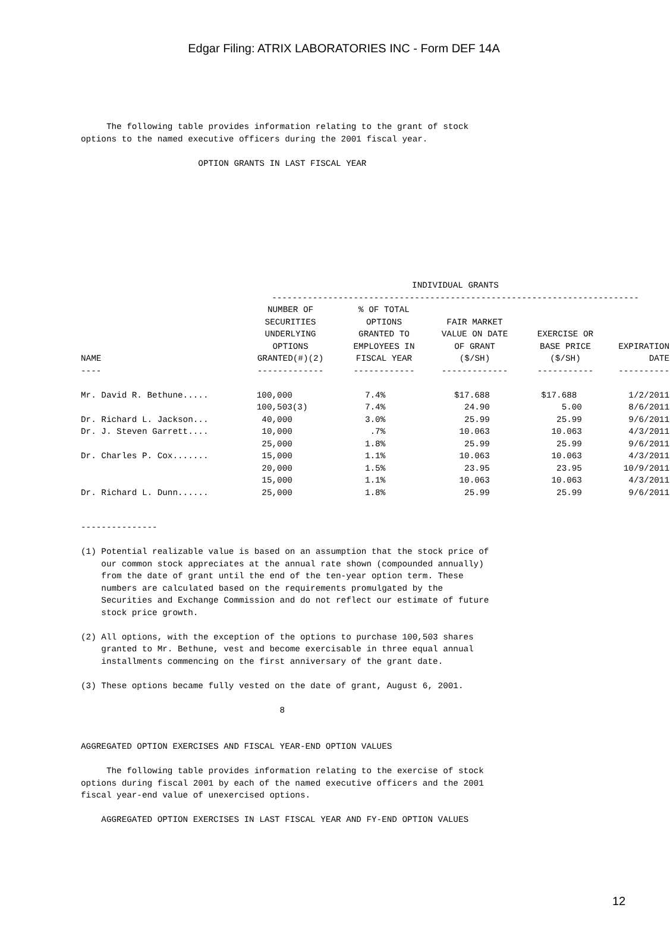Edgar Filing: ATRIX LABORATORIES INC - Form DEF 14A
     The following table provides information relating to the grant of stock
options to the named executive officers during the 2001 fiscal year.

                       OPTION GRANTS IN LAST FISCAL YEAR
| | INDIVIDUAL GRANTS ------------------------------------------------------------------------ | | | | |
| --- | --- | --- | --- | --- | --- |
| NAME ---- | NUMBER OF SECURITIES UNDERLYING OPTIONS GRANTED(#)(2) ------------- | % OF TOTAL OPTIONS GRANTED TO EMPLOYEES IN FISCAL YEAR ------------ | FAIR MARKET VALUE ON DATE OF GRANT ($/SH) ------------- | EXERCISE OR BASE PRICE ($/SH) ----------- | EXPIRATION DATE ---------- |
| Mr. David R. Bethune..... | 100,000 | 7.4% | $17.688 | $17.688 | 1/2/2011 |
| | 100,503(3) | 7.4% | 24.90 | 5.00 | 8/6/2011 |
| Dr. Richard L. Jackson... | 40,000 | 3.0% | 25.99 | 25.99 | 9/6/2011 |
| Dr. J. Steven Garrett.... | 10,000 | .7% | 10.063 | 10.063 | 4/3/2011 |
| | 25,000 | 1.8% | 25.99 | 25.99 | 9/6/2011 |
| Dr. Charles P. Cox....... | 15,000 | 1.1% | 10.063 | 10.063 | 4/3/2011 |
| | 20,000 | 1.5% | 23.95 | 23.95 | 10/9/2011 |
| | 15,000 | 1.1% | 10.063 | 10.063 | 4/3/2011 |
| Dr. Richard L. Dunn...... | 25,000 | 1.8% | 25.99 | 25.99 | 9/6/2011 |
---------------

(1) Potential realizable value is based on an assumption that the stock price of
    our common stock appreciates at the annual rate shown (compounded annually)
    from the date of grant until the end of the ten-year option term. These
    numbers are calculated based on the requirements promulgated by the
    Securities and Exchange Commission and do not reflect our estimate of future
    stock price growth.

(2) All options, with the exception of the options to purchase 100,503 shares
    granted to Mr. Bethune, vest and become exercisable in three equal annual
    installments commencing on the first anniversary of the grant date.

(3) These options became fully vested on the date of grant, August 6, 2001.

                                       8


AGGREGATED OPTION EXERCISES AND FISCAL YEAR-END OPTION VALUES

     The following table provides information relating to the exercise of stock
options during fiscal 2001 by each of the named executive officers and the 2001
fiscal year-end value of unexercised options.

    AGGREGATED OPTION EXERCISES IN LAST FISCAL YEAR AND FY-END OPTION VALUES
12